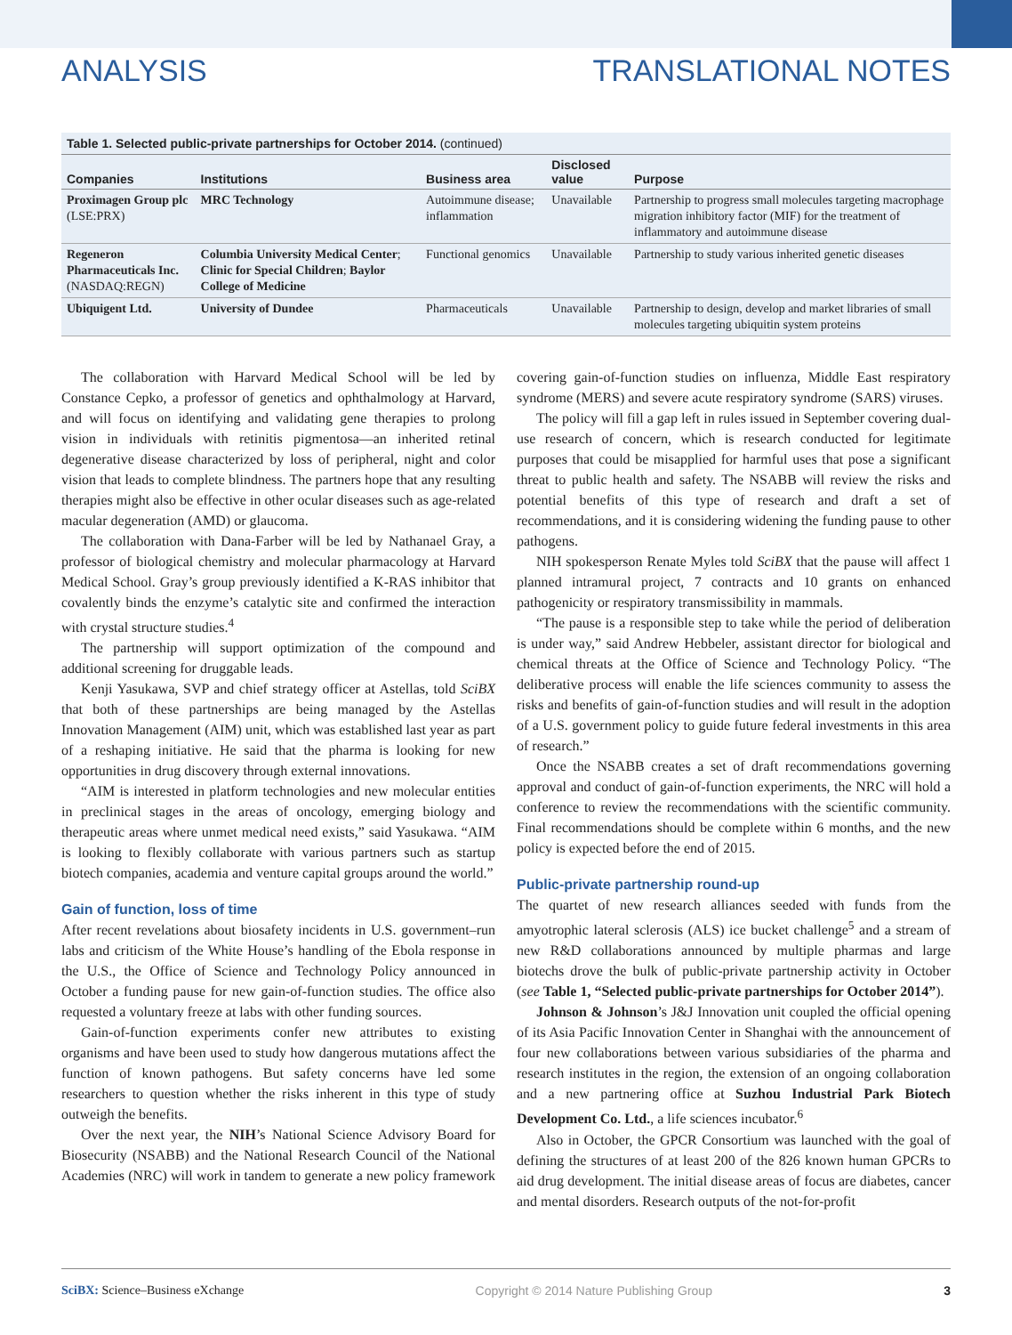ANALYSIS TRANSLATIONAL NOTES
Table 1. Selected public-private partnerships for October 2014. (continued)
| Companies | Institutions | Business area | Disclosed value | Purpose |
| --- | --- | --- | --- | --- |
| Proximagen Group plc (LSE:PRX) | MRC Technology | Autoimmune disease; inflammation | Unavailable | Partnership to progress small molecules targeting macrophage migration inhibitory factor (MIF) for the treatment of inflammatory and autoimmune disease |
| Regeneron Pharmaceuticals Inc. (NASDAQ:REGN) | Columbia University Medical Center ; Clinic for Special Children ; Baylor College of Medicine | Functional genomics | Unavailable | Partnership to study various inherited genetic diseases |
| Ubiquigent Ltd. | University of Dundee | Pharmaceuticals | Unavailable | Partnership to design, develop and market libraries of small molecules targeting ubiquitin system proteins |
The collaboration with Harvard Medical School will be led by Constance Cepko, a professor of genetics and ophthalmology at Harvard, and will focus on identifying and validating gene therapies to prolong vision in individuals with retinitis pigmentosa—an inherited retinal degenerative disease characterized by loss of peripheral, night and color vision that leads to complete blindness. The partners hope that any resulting therapies might also be effective in other ocular diseases such as age-related macular degeneration (AMD) or glaucoma.
The collaboration with Dana-Farber will be led by Nathanael Gray, a professor of biological chemistry and molecular pharmacology at Harvard Medical School. Gray’s group previously identified a K-RAS inhibitor that covalently binds the enzyme’s catalytic site and confirmed the interaction with crystal structure studies.<sup>4</sup>
The partnership will support optimization of the compound and additional screening for druggable leads.
Kenji Yasukawa, SVP and chief strategy officer at Astellas, told SciBX that both of these partnerships are being managed by the Astellas Innovation Management (AIM) unit, which was established last year as part of a reshaping initiative. He said that the pharma is looking for new opportunities in drug discovery through external innovations.
“AIM is interested in platform technologies and new molecular entities in preclinical stages in the areas of oncology, emerging biology and therapeutic areas where unmet medical need exists,” said Yasukawa. “AIM is looking to flexibly collaborate with various partners such as startup biotech companies, academia and venture capital groups around the world.”
Gain of function, loss of time
After recent revelations about biosafety incidents in U.S. government–run labs and criticism of the White House’s handling of the Ebola response in the U.S., the Office of Science and Technology Policy announced in October a funding pause for new gain-of-function studies. The office also requested a voluntary freeze at labs with other funding sources.
Gain-of-function experiments confer new attributes to existing organisms and have been used to study how dangerous mutations affect the function of known pathogens. But safety concerns have led some researchers to question whether the risks inherent in this type of study outweigh the benefits.
Over the next year, the NIH’s National Science Advisory Board for Biosecurity (NSABB) and the National Research Council of the National Academies (NRC) will work in tandem to generate a new policy framework covering gain-of-function studies on influenza, Middle East respiratory syndrome (MERS) and severe acute respiratory syndrome (SARS) viruses.
The policy will fill a gap left in rules issued in September covering dual-use research of concern, which is research conducted for legitimate purposes that could be misapplied for harmful uses that pose a significant threat to public health and safety. The NSABB will review the risks and potential benefits of this type of research and draft a set of recommendations, and it is considering widening the funding pause to other pathogens.
NIH spokesperson Renate Myles told SciBX that the pause will affect 1 planned intramural project, 7 contracts and 10 grants on enhanced pathogenicity or respiratory transmissibility in mammals.
“The pause is a responsible step to take while the period of deliberation is under way,” said Andrew Hebbeler, assistant director for biological and chemical threats at the Office of Science and Technology Policy. “The deliberative process will enable the life sciences community to assess the risks and benefits of gain-of-function studies and will result in the adoption of a U.S. government policy to guide future federal investments in this area of research.”
Once the NSABB creates a set of draft recommendations governing approval and conduct of gain-of-function experiments, the NRC will hold a conference to review the recommendations with the scientific community. Final recommendations should be complete within 6 months, and the new policy is expected before the end of 2015.
Public-private partnership round-up
The quartet of new research alliances seeded with funds from the amyotrophic lateral sclerosis (ALS) ice bucket challenge<sup>5</sup> and a stream of new R&D collaborations announced by multiple pharmas and large biotechs drove the bulk of public-private partnership activity in October (see Table 1, “Selected public-private partnerships for October 2014”).
Johnson & Johnson’s J&J Innovation unit coupled the official opening of its Asia Pacific Innovation Center in Shanghai with the announcement of four new collaborations between various subsidiaries of the pharma and research institutes in the region, the extension of an ongoing collaboration and a new partnering office at Suzhou Industrial Park Biotech Development Co. Ltd., a life sciences incubator.<sup>6</sup>
Also in October, the GPCR Consortium was launched with the goal of defining the structures of at least 200 of the 826 known human GPCRs to aid drug development. The initial disease areas of focus are diabetes, cancer and mental disorders. Research outputs of the not-for-profit
SciBX: Science–Business eXchange Copyright © 2014 Nature Publishing Group 3